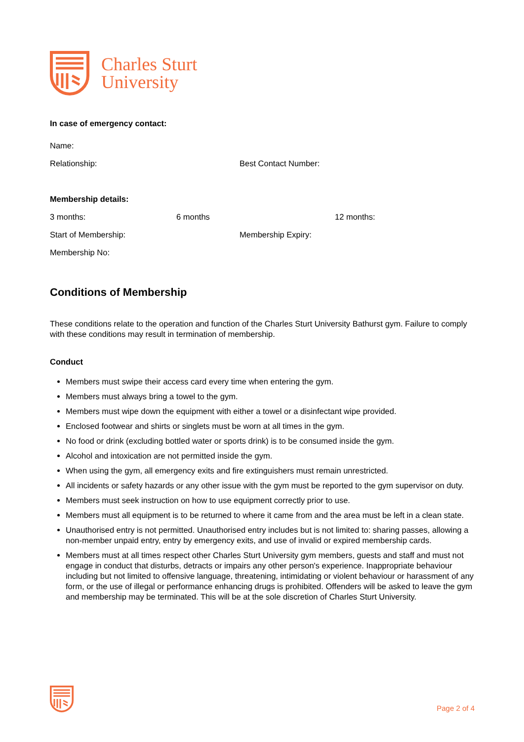Charles Sturt
University
In case of emergency contact:
Name:
Relationship: Best Contact Number:
Membership details:
3 months: 6 months 12 months:
Start of Membership: Membership Expiry:
Membership No:
Conditions of Membership
These conditions relate to the operation and function of the Charles Sturt University Bathurst gym. Failure to comply with these conditions may result in termination of membership.
Conduct
Members must swipe their access card every time when entering the gym.
Members must always bring a towel to the gym.
Members must wipe down the equipment with either a towel or a disinfectant wipe provided.
Enclosed footwear and shirts or singlets must be worn at all times in the gym.
No food or drink (excluding bottled water or sports drink) is to be consumed inside the gym.
Alcohol and intoxication are not permitted inside the gym.
When using the gym, all emergency exits and fire extinguishers must remain unrestricted.
All incidents or safety hazards or any other issue with the gym must be reported to the gym supervisor on duty.
Members must seek instruction on how to use equipment correctly prior to use.
Members must all equipment is to be returned to where it came from and the area must be left in a clean state.
Unauthorised entry is not permitted. Unauthorised entry includes but is not limited to: sharing passes, allowing a non-member unpaid entry, entry by emergency exits, and use of invalid or expired membership cards.
Members must at all times respect other Charles Sturt University gym members, guests and staff and must not engage in conduct that disturbs, detracts or impairs any other person's experience. Inappropriate behaviour including but not limited to offensive language, threatening, intimidating or violent behaviour or harassment of any form, or the use of illegal or performance enhancing drugs is prohibited. Offenders will be asked to leave the gym and membership may be terminated. This will be at the sole discretion of Charles Sturt University.
Page 2 of 4